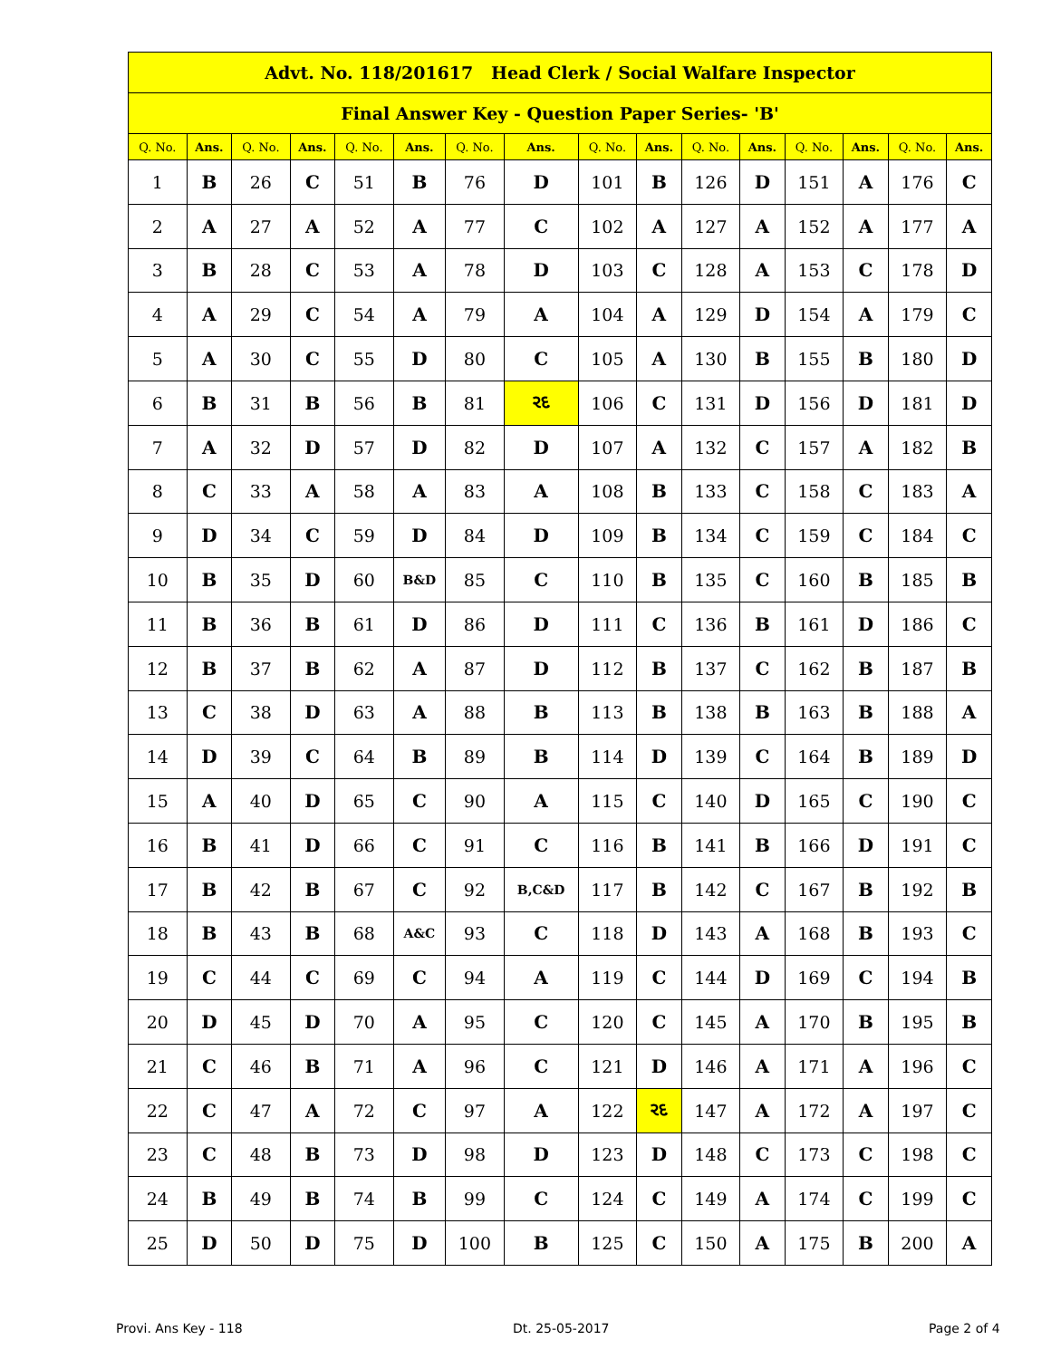| Advt. No. 118/201617 Head Clerk / Social Walfare Inspector | | | | | | | | | | | | | | | |
| --- | --- | --- | --- | --- | --- | --- | --- | --- | --- | --- | --- | --- | --- | --- | --- |
| Final Answer Key - Question Paper Series- 'B' | | | | | | | | | | | | | | | |
| Q. No. | Ans. | Q. No. | Ans. | Q. No. | Ans. | Q. No. | Ans. | Q. No. | Ans. | Q. No. | Ans. | Q. No. | Ans. | Q. No. | Ans. |
| 1 | B | 26 | C | 51 | B | 76 | D | 101 | B | 126 | D | 151 | A | 176 | C |
| 2 | A | 27 | A | 52 | A | 77 | C | 102 | A | 127 | A | 152 | A | 177 | A |
| 3 | B | 28 | C | 53 | A | 78 | D | 103 | C | 128 | A | 153 | C | 178 | D |
| 4 | A | 29 | C | 54 | A | 79 | A | 104 | A | 129 | D | 154 | A | 179 | C |
| 5 | A | 30 | C | 55 | D | 80 | C | 105 | A | 130 | B | 155 | B | 180 | D |
| 6 | B | 31 | B | 56 | B | 81 | રદ | 106 | C | 131 | D | 156 | D | 181 | D |
| 7 | A | 32 | D | 57 | D | 82 | D | 107 | A | 132 | C | 157 | A | 182 | B |
| 8 | C | 33 | A | 58 | A | 83 | A | 108 | B | 133 | C | 158 | C | 183 | A |
| 9 | D | 34 | C | 59 | D | 84 | D | 109 | B | 134 | C | 159 | C | 184 | C |
| 10 | B | 35 | D | 60 | B&D | 85 | C | 110 | B | 135 | C | 160 | B | 185 | B |
| 11 | B | 36 | B | 61 | D | 86 | D | 111 | C | 136 | B | 161 | D | 186 | C |
| 12 | B | 37 | B | 62 | A | 87 | D | 112 | B | 137 | C | 162 | B | 187 | B |
| 13 | C | 38 | D | 63 | A | 88 | B | 113 | B | 138 | B | 163 | B | 188 | A |
| 14 | D | 39 | C | 64 | B | 89 | B | 114 | D | 139 | C | 164 | B | 189 | D |
| 15 | A | 40 | D | 65 | C | 90 | A | 115 | C | 140 | D | 165 | C | 190 | C |
| 16 | B | 41 | D | 66 | C | 91 | C | 116 | B | 141 | B | 166 | D | 191 | C |
| 17 | B | 42 | B | 67 | C | 92 | B,C&D | 117 | B | 142 | C | 167 | B | 192 | B |
| 18 | B | 43 | B | 68 | A&C | 93 | C | 118 | D | 143 | A | 168 | B | 193 | C |
| 19 | C | 44 | C | 69 | C | 94 | A | 119 | C | 144 | D | 169 | C | 194 | B |
| 20 | D | 45 | D | 70 | A | 95 | C | 120 | C | 145 | A | 170 | B | 195 | B |
| 21 | C | 46 | B | 71 | A | 96 | C | 121 | D | 146 | A | 171 | A | 196 | C |
| 22 | C | 47 | A | 72 | C | 97 | A | 122 | રદ | 147 | A | 172 | A | 197 | C |
| 23 | C | 48 | B | 73 | D | 98 | D | 123 | D | 148 | C | 173 | C | 198 | C |
| 24 | B | 49 | B | 74 | B | 99 | C | 124 | C | 149 | A | 174 | C | 199 | C |
| 25 | D | 50 | D | 75 | D | 100 | B | 125 | C | 150 | A | 175 | B | 200 | A |
Provi. Ans Key - 118 Dt. 25-05-2017 Page 2 of 4